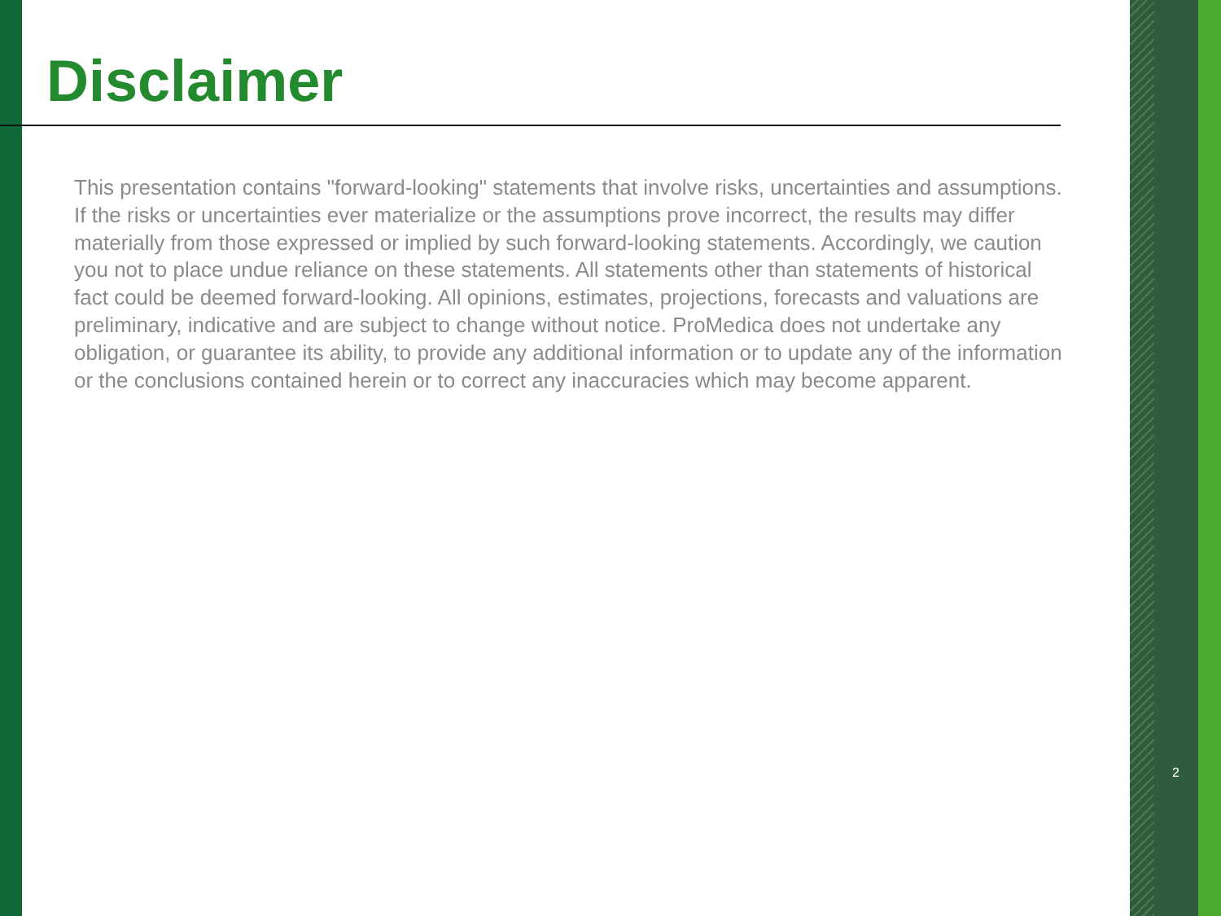Disclaimer
This presentation contains "forward-looking" statements that involve risks, uncertainties and assumptions. If the risks or uncertainties ever materialize or the assumptions prove incorrect, the results may differ materially from those expressed or implied by such forward-looking statements. Accordingly, we caution you not to place undue reliance on these statements. All statements other than statements of historical fact could be deemed forward-looking. All opinions, estimates, projections, forecasts and valuations are preliminary, indicative and are subject to change without notice. ProMedica does not undertake any obligation, or guarantee its ability, to provide any additional information or to update any of the information or the conclusions contained herein or to correct any inaccuracies which may become apparent.
2